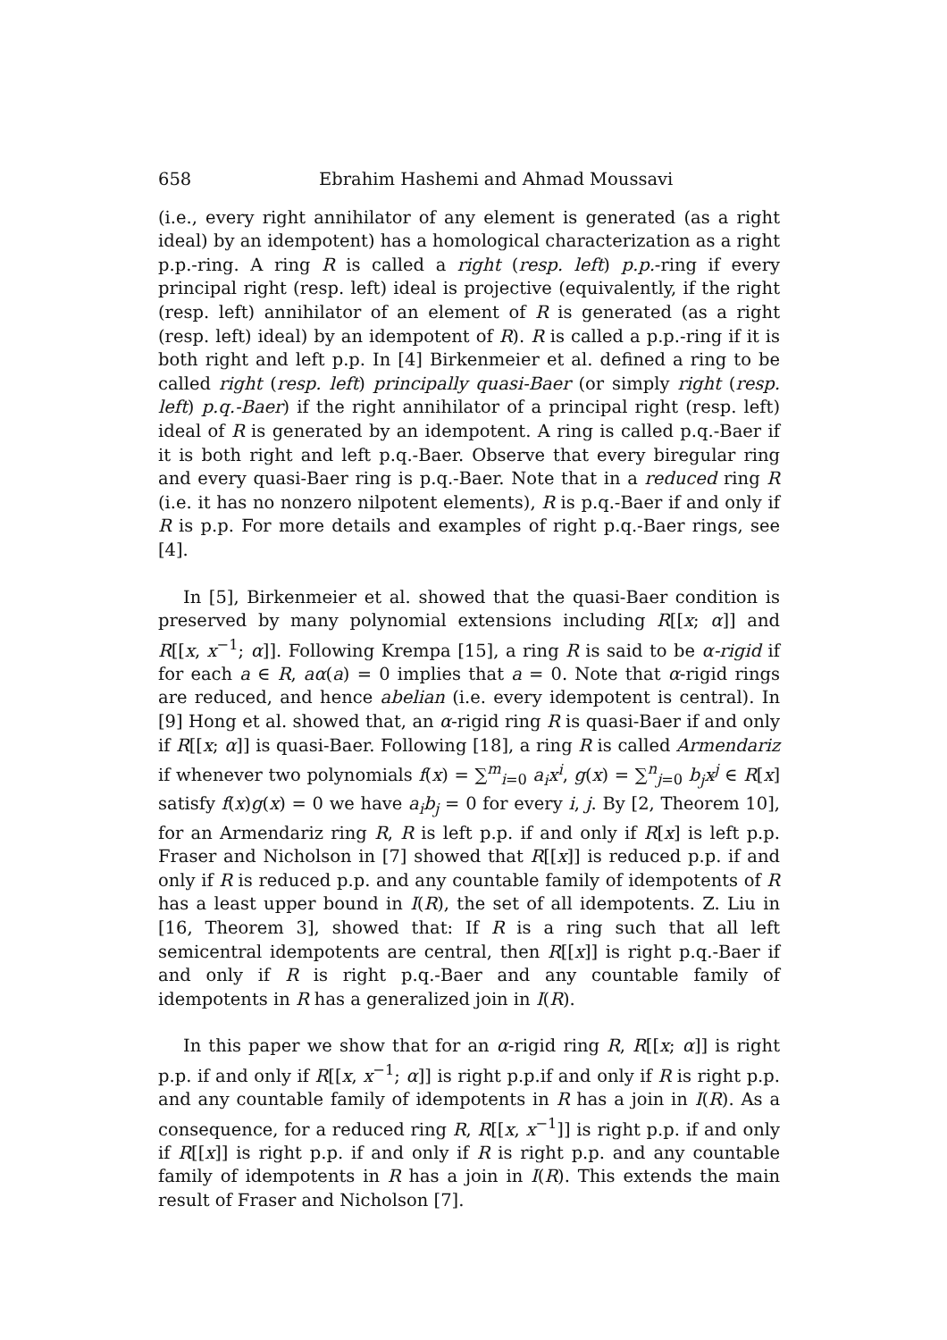658 Ebrahim Hashemi and Ahmad Moussavi
(i.e., every right annihilator of any element is generated (as a right ideal) by an idempotent) has a homological characterization as a right p.p.-ring. A ring R is called a right (resp. left) p.p.-ring if every principal right (resp. left) ideal is projective (equivalently, if the right (resp. left) annihilator of an element of R is generated (as a right (resp. left) ideal) by an idempotent of R). R is called a p.p.-ring if it is both right and left p.p. In [4] Birkenmeier et al. defined a ring to be called right (resp. left) principally quasi-Baer (or simply right (resp. left) p.q.-Baer) if the right annihilator of a principal right (resp. left) ideal of R is generated by an idempotent. A ring is called p.q.-Baer if it is both right and left p.q.-Baer. Observe that every biregular ring and every quasi-Baer ring is p.q.-Baer. Note that in a reduced ring R (i.e. it has no nonzero nilpotent elements), R is p.q.-Baer if and only if R is p.p. For more details and examples of right p.q.-Baer rings, see [4].
In [5], Birkenmeier et al. showed that the quasi-Baer condition is preserved by many polynomial extensions including R[[x; α]] and R[[x, x<sup>−1</sup>; α]]. Following Krempa [15], a ring R is said to be α-rigid if for each a ∈ R, aα(a) = 0 implies that a = 0. Note that α-rigid rings are reduced, and hence abelian (i.e. every idempotent is central). In [9] Hong et al. showed that, an α-rigid ring R is quasi-Baer if and only if R[[x; α]] is quasi-Baer. Following [18], a ring R is called Armendariz if whenever two polynomials f(x) = ∑<sup>m</sup><sub>i=0</sub> a<sub>i</sub>x<sup>i</sup>, g(x) = ∑<sup>n</sup><sub>j=0</sub> b<sub>j</sub>x<sup>j</sup> ∈ R[x] satisfy f(x)g(x) = 0 we have a<sub>i</sub>b<sub>j</sub> = 0 for every i, j. By [2, Theorem 10], for an Armendariz ring R, R is left p.p. if and only if R[x] is left p.p. Fraser and Nicholson in [7] showed that R[[x]] is reduced p.p. if and only if R is reduced p.p. and any countable family of idempotents of R has a least upper bound in I(R), the set of all idempotents. Z. Liu in [16, Theorem 3], showed that: If R is a ring such that all left semicentral idempotents are central, then R[[x]] is right p.q.-Baer if and only if R is right p.q.-Baer and any countable family of idempotents in R has a generalized join in I(R).
In this paper we show that for an α-rigid ring R, R[[x; α]] is right p.p. if and only if R[[x, x<sup>−1</sup>; α]] is right p.p.if and only if R is right p.p. and any countable family of idempotents in R has a join in I(R). As a consequence, for a reduced ring R, R[[x, x<sup>−1</sup>]] is right p.p. if and only if R[[x]] is right p.p. if and only if R is right p.p. and any countable family of idempotents in R has a join in I(R). This extends the main result of Fraser and Nicholson [7].